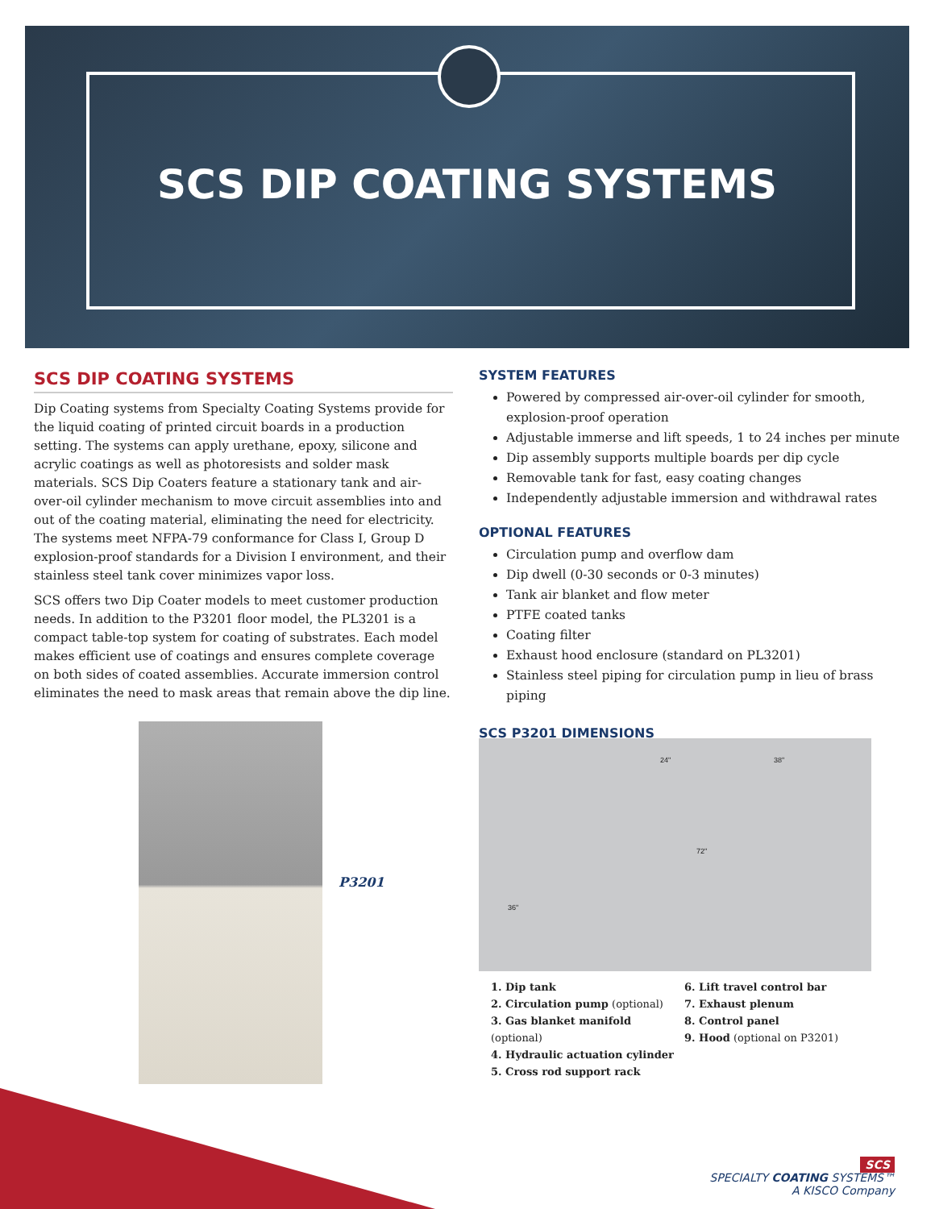SCS DIP COATING SYSTEMS
SCS DIP COATING SYSTEMS
Dip Coating systems from Specialty Coating Systems provide for the liquid coating of printed circuit boards in a production setting. The systems can apply urethane, epoxy, silicone and acrylic coatings as well as photoresists and solder mask materials. SCS Dip Coaters feature a stationary tank and air-over-oil cylinder mechanism to move circuit assemblies into and out of the coating material, eliminating the need for electricity. The systems meet NFPA-79 conformance for Class I, Group D explosion-proof standards for a Division I environment, and their stainless steel tank cover minimizes vapor loss.
SCS offers two Dip Coater models to meet customer production needs. In addition to the P3201 floor model, the PL3201 is a compact table-top system for coating of substrates. Each model makes efficient use of coatings and ensures complete coverage on both sides of coated assemblies. Accurate immersion control eliminates the need to mask areas that remain above the dip line.
SYSTEM FEATURES
Powered by compressed air-over-oil cylinder for smooth, explosion-proof operation
Adjustable immerse and lift speeds, 1 to 24 inches per minute
Dip assembly supports multiple boards per dip cycle
Removable tank for fast, easy coating changes
Independently adjustable immersion and withdrawal rates
OPTIONAL FEATURES
Circulation pump and overflow dam
Dip dwell (0-30 seconds or 0-3 minutes)
Tank air blanket and flow meter
PTFE coated tanks
Coating filter
Exhaust hood enclosure (standard on PL3201)
Stainless steel piping for circulation pump in lieu of brass piping
SCS P3201 DIMENSIONS
P3201
24" 38"
72"
36"
1. Dip tank
2. Circulation pump (optional)
3. Gas blanket manifold (optional)
4. Hydraulic actuation cylinder
5. Cross rod support rack
6. Lift travel control bar
7. Exhaust plenum
8. Control panel
9. Hood (optional on P3201)
SCS
SPECIALTY COATING SYSTEMS™
A KISCO Company